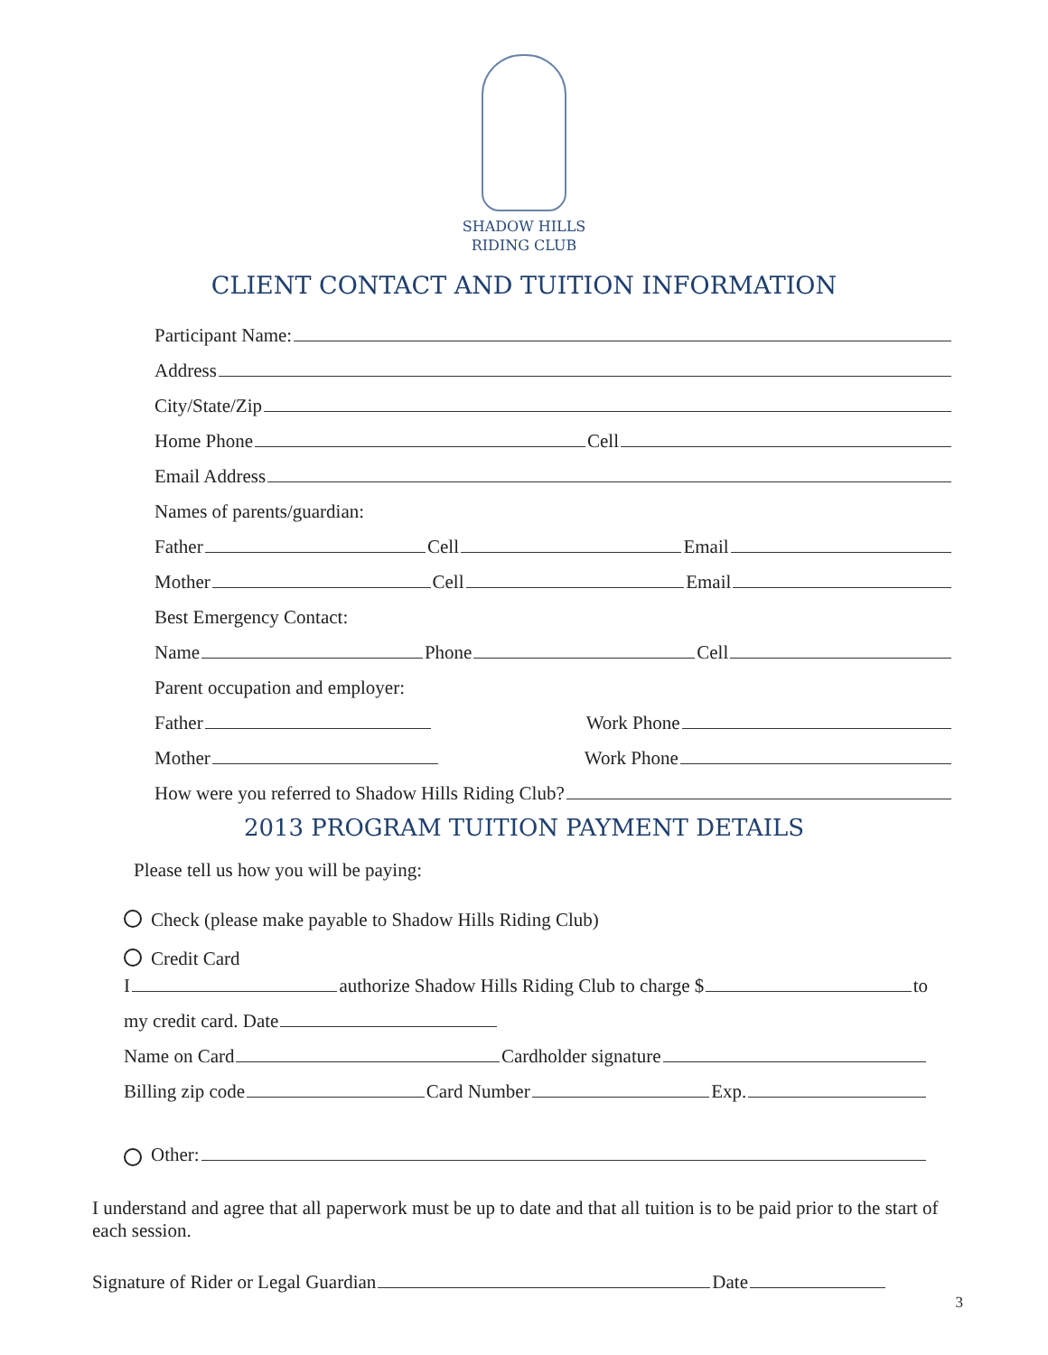SHADOW HILLS
RIDING CLUB
CLIENT CONTACT AND TUITION INFORMATION
Participant Name:
Address
City/State/Zip
Home Phone Cell
Email Address
Names of parents/guardian:
Father Cell Email
Mother Cell Email
Best Emergency Contact:
Name Phone Cell
Parent occupation and employer:
Father Work Phone
Mother Work Phone
How were you referred to Shadow Hills Riding Club?
2013 PROGRAM TUITION PAYMENT DETAILS
Please tell us how you will be paying:
Check (please make payable to Shadow Hills Riding Club)
Credit Card
I authorize Shadow Hills Riding Club to charge $ to
my credit card. Date
Name on Card Cardholder signature
Billing zip code Card Number Exp.
Other:
I understand and agree that all paperwork must be up to date and that all tuition is to be paid prior to the start of each session.
Signature of Rider or Legal Guardian Date
3